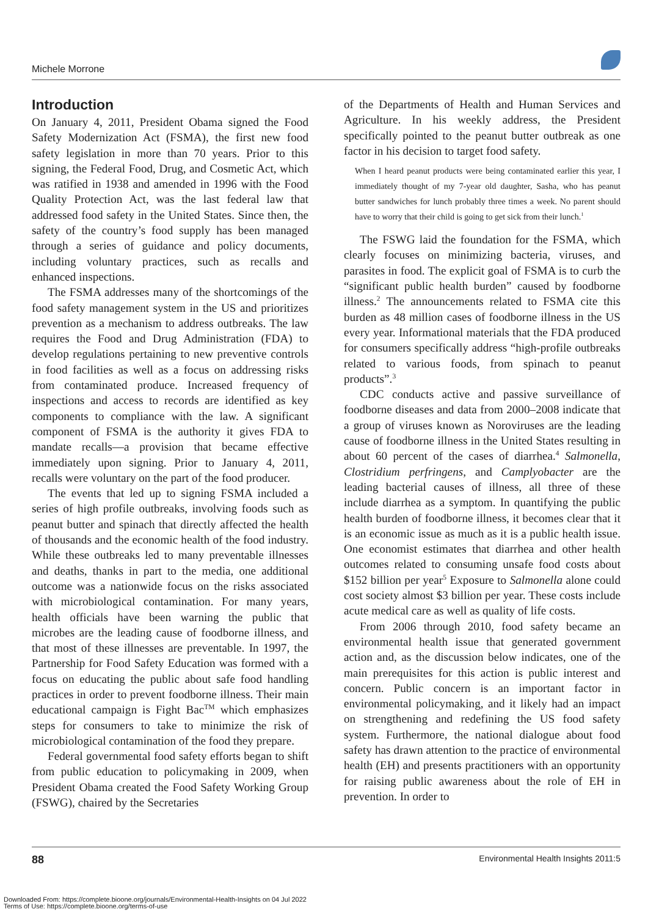Michele Morrone
Introduction
On January 4, 2011, President Obama signed the Food Safety Modernization Act (FSMA), the first new food safety legislation in more than 70 years. Prior to this signing, the Federal Food, Drug, and Cosmetic Act, which was ratified in 1938 and amended in 1996 with the Food Quality Protection Act, was the last federal law that addressed food safety in the United States. Since then, the safety of the country’s food supply has been managed through a series of guidance and policy documents, including voluntary practices, such as recalls and enhanced inspections.
The FSMA addresses many of the shortcomings of the food safety management system in the US and prioritizes prevention as a mechanism to address outbreaks. The law requires the Food and Drug Administration (FDA) to develop regulations pertaining to new preventive controls in food facilities as well as a focus on addressing risks from contaminated produce. Increased frequency of inspections and access to records are identified as key components to compliance with the law. A significant component of FSMA is the authority it gives FDA to mandate recalls—a provision that became effective immediately upon signing. Prior to January 4, 2011, recalls were voluntary on the part of the food producer.
The events that led up to signing FSMA included a series of high profile outbreaks, involving foods such as peanut butter and spinach that directly affected the health of thousands and the economic health of the food industry. While these outbreaks led to many preventable illnesses and deaths, thanks in part to the media, one additional outcome was a nationwide focus on the risks associated with microbiological contamination. For many years, health officials have been warning the public that microbes are the leading cause of foodborne illness, and that most of these illnesses are preventable. In 1997, the Partnership for Food Safety Education was formed with a focus on educating the public about safe food handling practices in order to prevent foodborne illness. Their main educational campaign is Fight Bac<sup>TM</sup> which emphasizes steps for consumers to take to minimize the risk of microbiological contamination of the food they prepare.
Federal governmental food safety efforts began to shift from public education to policymaking in 2009, when President Obama created the Food Safety Working Group (FSWG), chaired by the Secretaries
of the Departments of Health and Human Services and Agriculture. In his weekly address, the President specifically pointed to the peanut butter outbreak as one factor in his decision to target food safety.
When I heard peanut products were being contaminated earlier this year, I immediately thought of my 7-year old daughter, Sasha, who has peanut butter sandwiches for lunch probably three times a week. No parent should have to worry that their child is going to get sick from their lunch.<sup>1</sup>
The FSWG laid the foundation for the FSMA, which clearly focuses on minimizing bacteria, viruses, and parasites in food. The explicit goal of FSMA is to curb the “significant public health burden” caused by foodborne illness.<sup>2</sup> The announcements related to FSMA cite this burden as 48 million cases of foodborne illness in the US every year. Informational materials that the FDA produced for consumers specifically address “high-profile outbreaks related to various foods, from spinach to peanut products”.<sup>3</sup>
CDC conducts active and passive surveillance of foodborne diseases and data from 2000–2008 indicate that a group of viruses known as Noroviruses are the leading cause of foodborne illness in the United States resulting in about 60 percent of the cases of diarrhea.<sup>4</sup> Salmonella, Clostridium perfringens, and Camplyobacter are the leading bacterial causes of illness, all three of these include diarrhea as a symptom. In quantifying the public health burden of foodborne illness, it becomes clear that it is an economic issue as much as it is a public health issue. One economist estimates that diarrhea and other health outcomes related to consuming unsafe food costs about $152 billion per year<sup>5</sup> Exposure to Salmonella alone could cost society almost $3 billion per year. These costs include acute medical care as well as quality of life costs.
From 2006 through 2010, food safety became an environmental health issue that generated government action and, as the discussion below indicates, one of the main prerequisites for this action is public interest and concern. Public concern is an important factor in environmental policymaking, and it likely had an impact on strengthening and redefining the US food safety system. Furthermore, the national dialogue about food safety has drawn attention to the practice of environmental health (EH) and presents practitioners with an opportunity for raising public awareness about the role of EH in prevention. In order to
88 Environmental Health Insights 2011:5
Downloaded From: https://complete.bioone.org/journals/Environmental-Health-Insights on 04 Jul 2022
Terms of Use: https://complete.bioone.org/terms-of-use